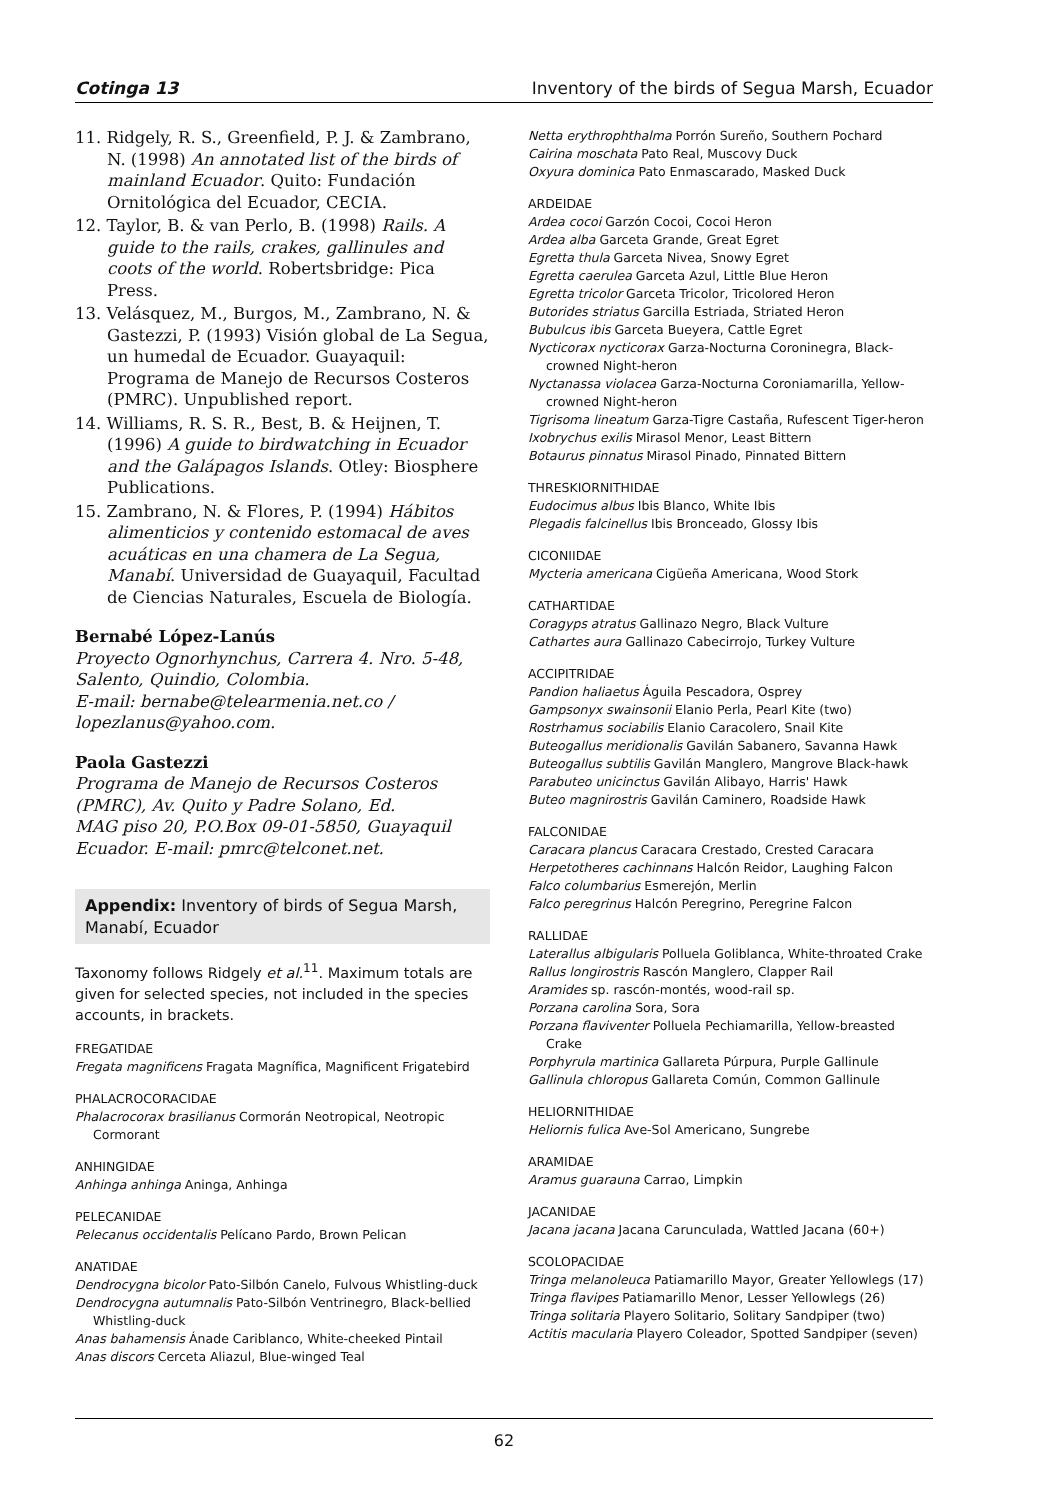Cotinga 13 Inventory of the birds of Segua Marsh, Ecuador
11. Ridgely, R. S., Greenfield, P. J. & Zambrano, N. (1998) An annotated list of the birds of mainland Ecuador. Quito: Fundación Ornitológica del Ecuador, CECIA.
12. Taylor, B. & van Perlo, B. (1998) Rails. A guide to the rails, crakes, gallinules and coots of the world. Robertsbridge: Pica Press.
13. Velásquez, M., Burgos, M., Zambrano, N. & Gastezzi, P. (1993) Visión global de La Segua, un humedal de Ecuador. Guayaquil: Programa de Manejo de Recursos Costeros (PMRC). Unpublished report.
14. Williams, R. S. R., Best, B. & Heijnen, T. (1996) A guide to birdwatching in Ecuador and the Galápagos Islands. Otley: Biosphere Publications.
15. Zambrano, N. & Flores, P. (1994) Hábitos alimenticios y contenido estomacal de aves acuáticas en una chamera de La Segua, Manabí. Universidad de Guayaquil, Facultad de Ciencias Naturales, Escuela de Biología.
Bernabé López-Lanús
Proyecto Ognorhynchus, Carrera 4. Nro. 5-48, Salento, Quindio, Colombia.
E-mail: bernabe@telearmenia.net.co / lopezlanus@yahoo.com.
Paola Gastezzi
Programa de Manejo de Recursos Costeros (PMRC), Av. Quito y Padre Solano, Ed.
MAG piso 20, P.O.Box 09-01-5850, Guayaquil Ecuador. E-mail: pmrc@telconet.net.
Appendix: Inventory of birds of Segua Marsh, Manabí, Ecuador
Taxonomy follows Ridgely et al.<sup>11</sup>. Maximum totals are given for selected species, not included in the species accounts, in brackets.
FREGATIDAE
Fregata magnificens Fragata Magnífica, Magnificent Frigatebird
PHALACROCORACIDAE
Phalacrocorax brasilianus Cormorán Neotropical, Neotropic Cormorant
ANHINGIDAE
Anhinga anhinga Aninga, Anhinga
PELECANIDAE
Pelecanus occidentalis Pelícano Pardo, Brown Pelican
ANATIDAE
Dendrocygna bicolor Pato-Silbón Canelo, Fulvous Whistling-duck
Dendrocygna autumnalis Pato-Silbón Ventrinegro, Black-bellied Whistling-duck
Anas bahamensis Ánade Cariblanco, White-cheeked Pintail
Anas discors Cerceta Aliazul, Blue-winged Teal
Netta erythrophthalma Porrón Sureño, Southern Pochard
Cairina moschata Pato Real, Muscovy Duck
Oxyura dominica Pato Enmascarado, Masked Duck
ARDEIDAE
Ardea cocoi Garzón Cocoi, Cocoi Heron
Ardea alba Garceta Grande, Great Egret
Egretta thula Garceta Nivea, Snowy Egret
Egretta caerulea Garceta Azul, Little Blue Heron
Egretta tricolor Garceta Tricolor, Tricolored Heron
Butorides striatus Garcilla Estriada, Striated Heron
Bubulcus ibis Garceta Bueyera, Cattle Egret
Nycticorax nycticorax Garza-Nocturna Coroninegra, Black-crowned Night-heron
Nyctanassa violacea Garza-Nocturna Coroniamarilla, Yellow-crowned Night-heron
Tigrisoma lineatum Garza-Tigre Castaña, Rufescent Tiger-heron
Ixobrychus exilis Mirasol Menor, Least Bittern
Botaurus pinnatus Mirasol Pinado, Pinnated Bittern
THRESKIORNITHIDAE
Eudocimus albus Ibis Blanco, White Ibis
Plegadis falcinellus Ibis Bronceado, Glossy Ibis
CICONIIDAE
Mycteria americana Cigüeña Americana, Wood Stork
CATHARTIDAE
Coragyps atratus Gallinazo Negro, Black Vulture
Cathartes aura Gallinazo Cabecirrojo, Turkey Vulture
ACCIPITRIDAE
Pandion haliaetus Águila Pescadora, Osprey
Gampsonyx swainsonii Elanio Perla, Pearl Kite (two)
Rostrhamus sociabilis Elanio Caracolero, Snail Kite
Buteogallus meridionalis Gavilán Sabanero, Savanna Hawk
Buteogallus subtilis Gavilán Manglero, Mangrove Black-hawk
Parabuteo unicinctus Gavilán Alibayo, Harris' Hawk
Buteo magnirostris Gavilán Caminero, Roadside Hawk
FALCONIDAE
Caracara plancus Caracara Crestado, Crested Caracara
Herpetotheres cachinnans Halcón Reidor, Laughing Falcon
Falco columbarius Esmerejón, Merlin
Falco peregrinus Halcón Peregrino, Peregrine Falcon
RALLIDAE
Laterallus albigularis Polluela Goliblanca, White-throated Crake
Rallus longirostris Rascón Manglero, Clapper Rail
Aramides sp. rascón-montés, wood-rail sp.
Porzana carolina Sora, Sora
Porzana flaviventer Polluela Pechiamarilla, Yellow-breasted Crake
Porphyrula martinica Gallareta Púrpura, Purple Gallinule
Gallinula chloropus Gallareta Común, Common Gallinule
HELIORNITHIDAE
Heliornis fulica Ave-Sol Americano, Sungrebe
ARAMIDAE
Aramus guarauna Carrao, Limpkin
JACANIDAE
Jacana jacana Jacana Carunculada, Wattled Jacana (60+)
SCOLOPACIDAE
Tringa melanoleuca Patiamarillo Mayor, Greater Yellowlegs (17)
Tringa flavipes Patiamarillo Menor, Lesser Yellowlegs (26)
Tringa solitaria Playero Solitario, Solitary Sandpiper (two)
Actitis macularia Playero Coleador, Spotted Sandpiper (seven)
62